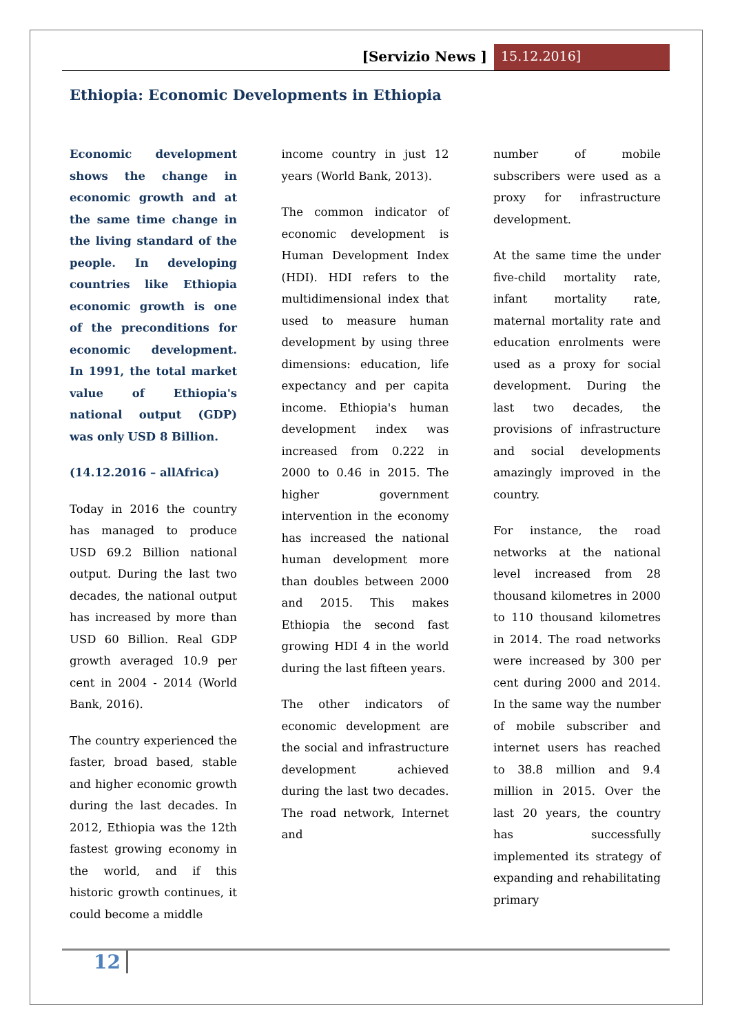[Servizio News ] 15.12.2016]
Ethiopia: Economic Developments in Ethiopia
Economic development shows the change in economic growth and at the same time change in the living standard of the people. In developing countries like Ethiopia economic growth is one of the preconditions for economic development. In 1991, the total market value of Ethiopia's national output (GDP) was only USD 8 Billion.
(14.12.2016 – allAfrica)
Today in 2016 the country has managed to produce USD 69.2 Billion national output. During the last two decades, the national output has increased by more than USD 60 Billion. Real GDP growth averaged 10.9 per cent in 2004 - 2014 (World Bank, 2016).
The country experienced the faster, broad based, stable and higher economic growth during the last decades. In 2012, Ethiopia was the 12th fastest growing economy in the world, and if this historic growth continues, it could become a middle
income country in just 12 years (World Bank, 2013).
The common indicator of economic development is Human Development Index (HDI). HDI refers to the multidimensional index that used to measure human development by using three dimensions: education, life expectancy and per capita income. Ethiopia's human development index was increased from 0.222 in 2000 to 0.46 in 2015. The higher government intervention in the economy has increased the national human development more than doubles between 2000 and 2015. This makes Ethiopia the second fast growing HDI 4 in the world during the last fifteen years.
The other indicators of economic development are the social and infrastructure development achieved during the last two decades. The road network, Internet and
number of mobile subscribers were used as a proxy for infrastructure development.
At the same time the under five-child mortality rate, infant mortality rate, maternal mortality rate and education enrolments were used as a proxy for social development. During the last two decades, the provisions of infrastructure and social developments amazingly improved in the country.
For instance, the road networks at the national level increased from 28 thousand kilometres in 2000 to 110 thousand kilometres in 2014. The road networks were increased by 300 per cent during 2000 and 2014. In the same way the number of mobile subscriber and internet users has reached to 38.8 million and 9.4 million in 2015. Over the last 20 years, the country has successfully implemented its strategy of expanding and rehabilitating primary
12